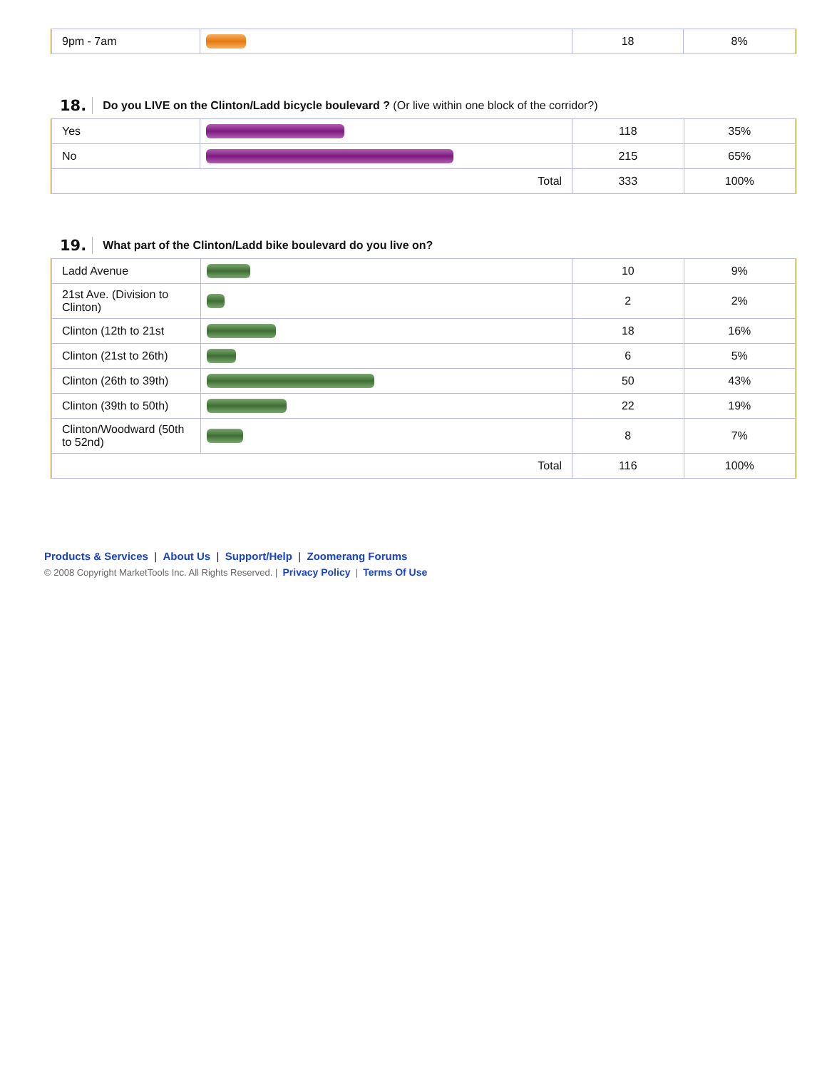| 9pm - 7am | | 18 | 8% |
18. Do you LIVE on the Clinton/Ladd bicycle boulevard ? (Or live within one block of the corridor?)
| Yes | | 118 | 35% |
| No | | 215 | 65% |
| Total | | 333 | 100% |
19. What part of the Clinton/Ladd bike boulevard do you live on?
| Ladd Avenue | | 10 | 9% |
| 21st Ave. (Division to Clinton) | | 2 | 2% |
| Clinton (12th to 21st | | 18 | 16% |
| Clinton (21st to 26th) | | 6 | 5% |
| Clinton (26th to 39th) | | 50 | 43% |
| Clinton (39th to 50th) | | 22 | 19% |
| Clinton/Woodward (50th to 52nd) | | 8 | 7% |
| Total | | 116 | 100% |
Products & Services | About Us | Support/Help | Zoomerang Forums
© 2008 Copyright MarketTools Inc. All Rights Reserved. | Privacy Policy | Terms Of Use